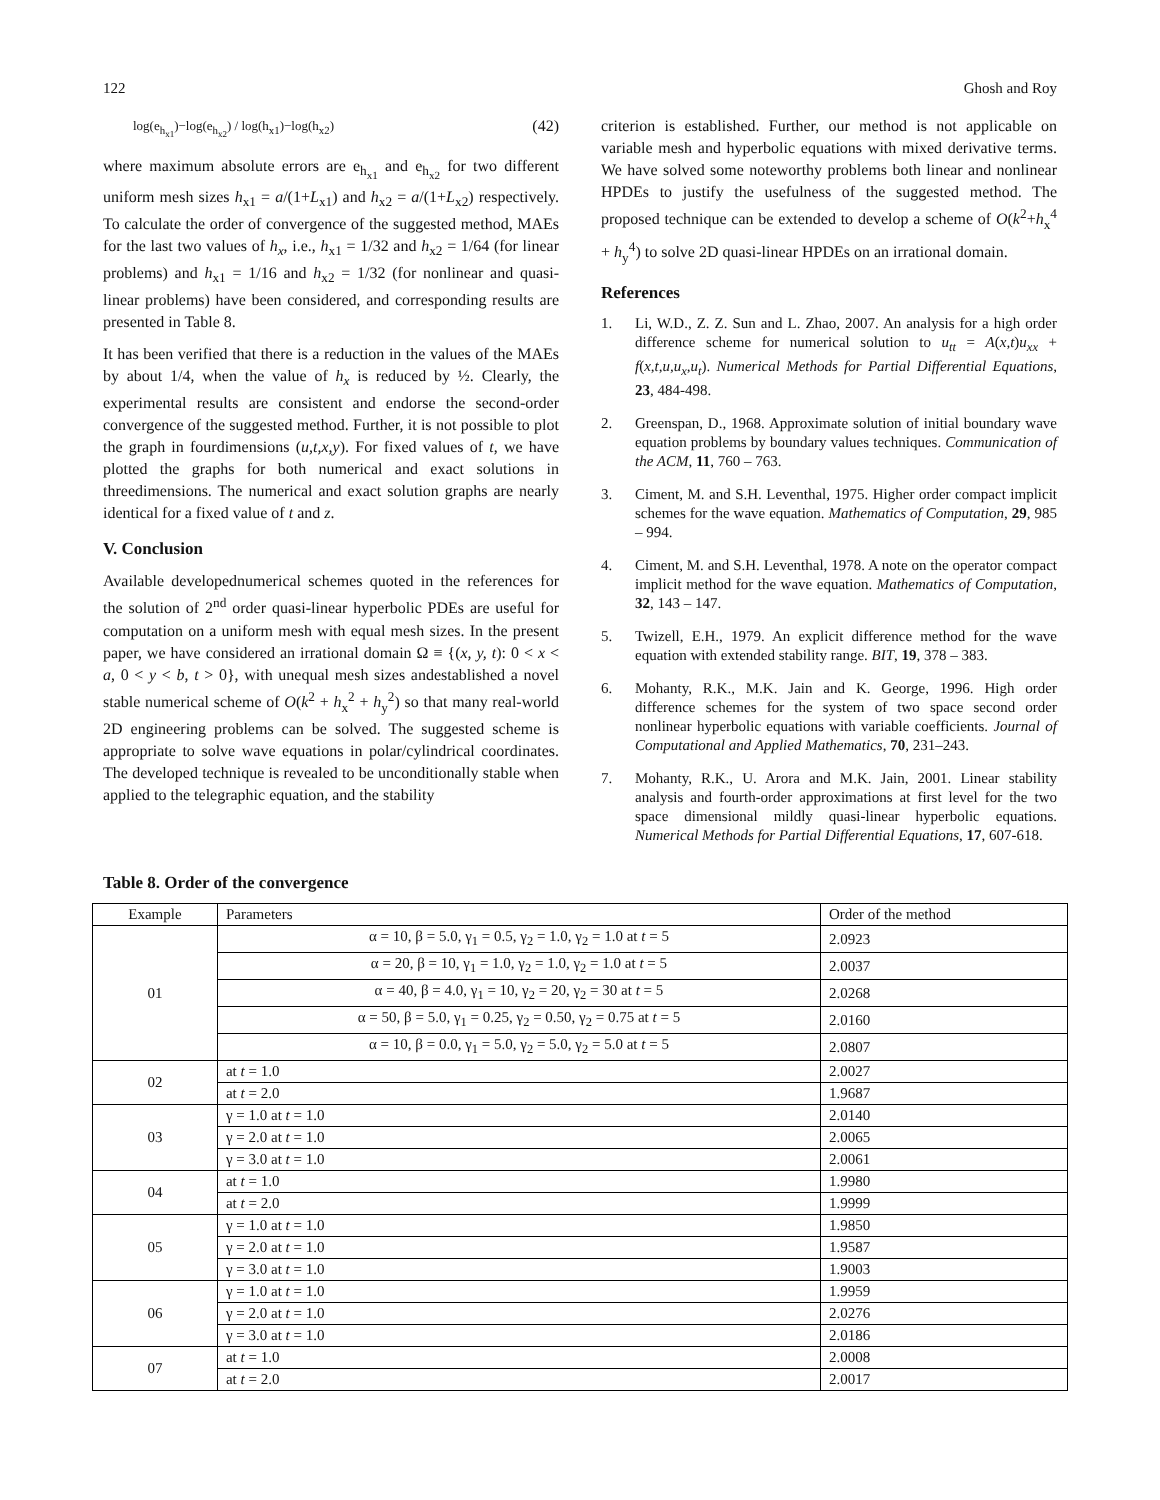122 Ghosh and Roy
log(e<sub>h<sub>x1</sub></sub>)−log(e<sub>h<sub>x2</sub></sub>) / log(h<sub>x1</sub>)−log(h<sub>x2</sub>) (42)
where maximum absolute errors are e<sub>h<sub>x1</sub></sub> and e<sub>h<sub>x2</sub></sub> for two different uniform mesh sizes h<sub>x1</sub> = a/(1+L<sub>x1</sub>) and h<sub>x2</sub> = a/(1+L<sub>x2</sub>) respectively. To calculate the order of convergence of the suggested method, MAEs for the last two values of h<sub>x</sub>, i.e., h<sub>x1</sub> = 1/32 and h<sub>x2</sub> = 1/64 (for linear problems) and h<sub>x1</sub> = 1/16 and h<sub>x2</sub> = 1/32 (for nonlinear and quasi-linear problems) have been considered, and corresponding results are presented in Table 8.
It has been verified that there is a reduction in the values of the MAEs by about 1/4, when the value of h<sub>x</sub> is reduced by ½. Clearly, the experimental results are consistent and endorse the second-order convergence of the suggested method. Further, it is not possible to plot the graph in fourdimensions (u,t,x,y). For fixed values of t, we have plotted the graphs for both numerical and exact solutions in threedimensions. The numerical and exact solution graphs are nearly identical for a fixed value of t and z.
V. Conclusion
Available developednumerical schemes quoted in the references for the solution of 2<sup>nd</sup> order quasi-linear hyperbolic PDEs are useful for computation on a uniform mesh with equal mesh sizes. In the present paper, we have considered an irrational domain Ω ≡ {(x, y, t): 0 < x < a, 0 < y < b, t > 0}, with unequal mesh sizes andestablished a novel stable numerical scheme of O(k<sup>2</sup> + h<sub>x</sub><sup>2</sup> + h<sub>y</sub><sup>2</sup>) so that many real-world 2D engineering problems can be solved. The suggested scheme is appropriate to solve wave equations in polar/cylindrical coordinates. The developed technique is revealed to be unconditionally stable when applied to the telegraphic equation, and the stability
criterion is established. Further, our method is not applicable on variable mesh and hyperbolic equations with mixed derivative terms. We have solved some noteworthy problems both linear and nonlinear HPDEs to justify the usefulness of the suggested method. The proposed technique can be extended to develop a scheme of O(k<sup>2</sup>+h<sub>x</sub><sup>4</sup> + h<sub>y</sub><sup>4</sup>) to solve 2D quasi-linear HPDEs on an irrational domain.
References
1. Li, W.D., Z. Z. Sun and L. Zhao, 2007. An analysis for a high order difference scheme for numerical solution to u<sub>tt</sub> = A(x,t)u<sub>xx</sub> + f(x,t,u,u<sub>x</sub>,u<sub>t</sub>). Numerical Methods for Partial Differential Equations, 23, 484-498.
2. Greenspan, D., 1968. Approximate solution of initial boundary wave equation problems by boundary values techniques. Communication of the ACM, 11, 760 – 763.
3. Ciment, M. and S.H. Leventhal, 1975. Higher order compact implicit schemes for the wave equation. Mathematics of Computation, 29, 985 – 994.
4. Ciment, M. and S.H. Leventhal, 1978. A note on the operator compact implicit method for the wave equation. Mathematics of Computation, 32, 143 – 147.
5. Twizell, E.H., 1979. An explicit difference method for the wave equation with extended stability range. BIT, 19, 378 – 383.
6. Mohanty, R.K., M.K. Jain and K. George, 1996. High order difference schemes for the system of two space second order nonlinear hyperbolic equations with variable coefficients. Journal of Computational and Applied Mathematics, 70, 231–243.
7. Mohanty, R.K., U. Arora and M.K. Jain, 2001. Linear stability analysis and fourth-order approximations at first level for the two space dimensional mildly quasi-linear hyperbolic equations. Numerical Methods for Partial Differential Equations, 17, 607-618.
Table 8. Order of the convergence
| Example | Parameters | Order of the method |
| --- | --- | --- |
| 01 | α = 10, β = 5.0, γ<sub>1</sub> = 0.5, γ<sub>2</sub> = 1.0, γ<sub>2</sub> = 1.0 at t = 5 | 2.0923 |
| | α = 20, β = 10, γ<sub>1</sub> = 1.0, γ<sub>2</sub> = 1.0, γ<sub>2</sub> = 1.0 at t = 5 | 2.0037 |
| | α = 40, β = 4.0, γ<sub>1</sub> = 10, γ<sub>2</sub> = 20, γ<sub>2</sub> = 30 at t = 5 | 2.0268 |
| | α = 50, β = 5.0, γ<sub>1</sub> = 0.25, γ<sub>2</sub> = 0.50, γ<sub>2</sub> = 0.75 at t = 5 | 2.0160 |
| | α = 10, β = 0.0, γ<sub>1</sub> = 5.0, γ<sub>2</sub> = 5.0, γ<sub>2</sub> = 5.0 at t = 5 | 2.0807 |
| 02 | at t = 1.0 | 2.0027 |
| | at t = 2.0 | 1.9687 |
| 03 | γ = 1.0 at t = 1.0 | 2.0140 |
| | γ = 2.0 at t = 1.0 | 2.0065 |
| | γ = 3.0 at t = 1.0 | 2.0061 |
| 04 | at t = 1.0 | 1.9980 |
| | at t = 2.0 | 1.9999 |
| 05 | γ = 1.0 at t = 1.0 | 1.9850 |
| | γ = 2.0 at t = 1.0 | 1.9587 |
| | γ = 3.0 at t = 1.0 | 1.9003 |
| 06 | γ = 1.0 at t = 1.0 | 1.9959 |
| | γ = 2.0 at t = 1.0 | 2.0276 |
| | γ = 3.0 at t = 1.0 | 2.0186 |
| 07 | at t = 1.0 | 2.0008 |
| | at t = 2.0 | 2.0017 |